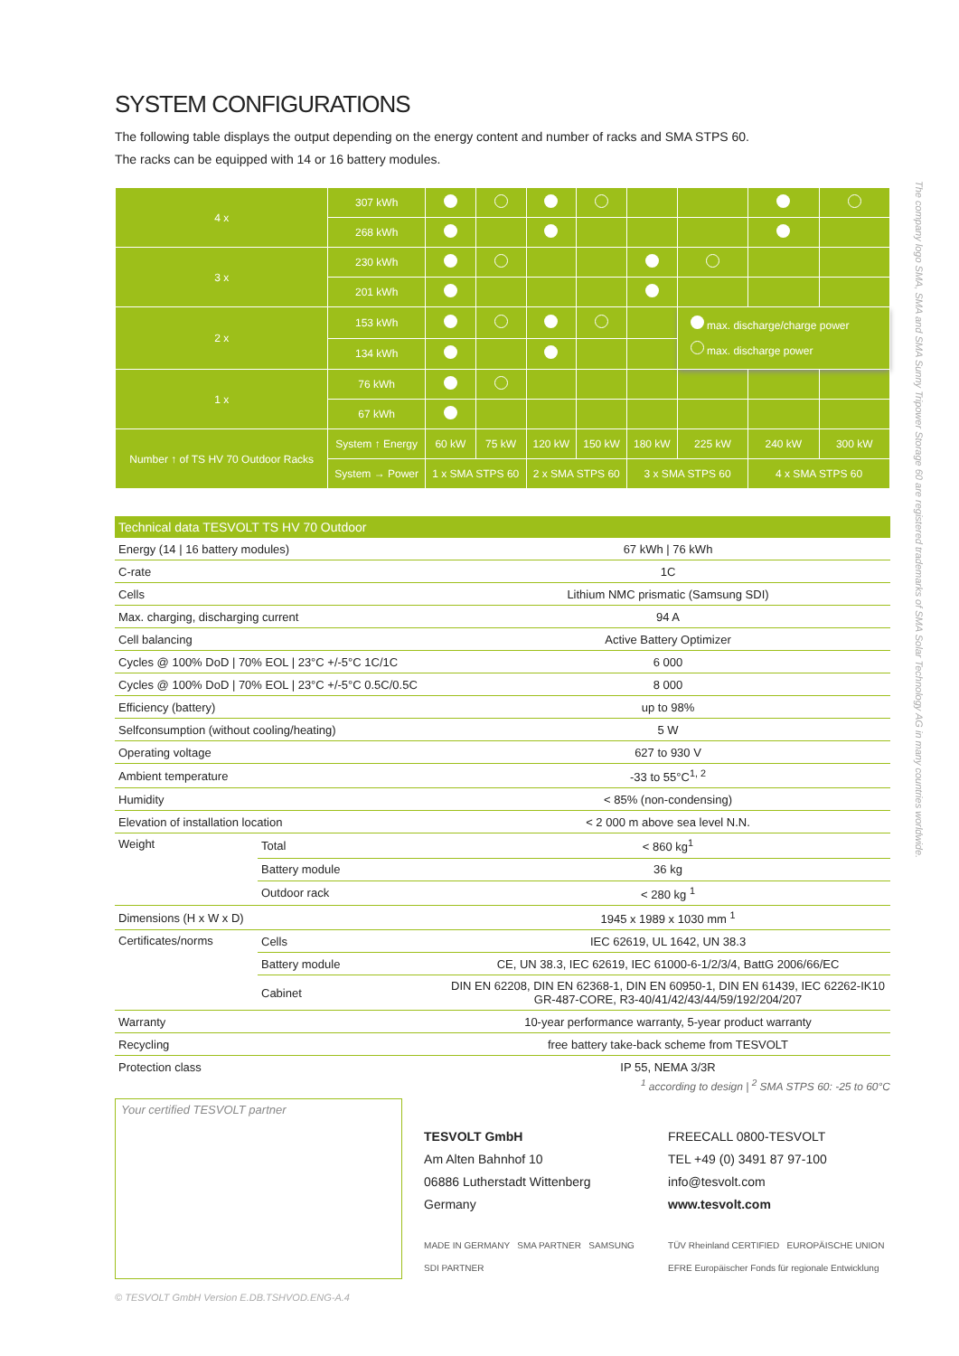SYSTEM CONFIGURATIONS
The following table displays the output depending on the energy content and number of racks and SMA STPS 60.
The racks can be equipped with 14 or 16 battery modules.
| 4 x | 307 kWh | | | | | | | | |
| | 268 kWh | | | | | | | | |
| 3 x | 230 kWh | | | | | | | | |
| | 201 kWh | | | | | | | | |
| 2 x | 153 kWh | | | | | | max. discharge/charge power max. discharge power | | |
| | 134 kWh | | | | | | | | |
| 1 x | 76 kWh | | | | | | | | |
| | 67 kWh | | | | | | | | |
| Number ↑ of TS HV 70 Outdoor Racks | System ↑ Energy | 60 kW | 75 kW | 120 kW | 150 kW | 180 kW | 225 kW | 240 kW | 300 kW |
| | System → Power | 1 x SMA STPS 60 | | 2 x SMA STPS 60 | | 3 x SMA STPS 60 | | 4 x SMA STPS 60 | |
| Technical data TESVOLT TS HV 70 Outdoor | | |
| --- | --- | --- |
| Energy (14 / 16 battery modules) | | 67 kWh / 76 kWh |
| C-rate | | 1C |
| Cells | | Lithium NMC prismatic (Samsung SDI) |
| Max. charging, discharging current | | 94 A |
| Cell balancing | | Active Battery Optimizer |
| Cycles @ 100% DoD / 70% EOL / 23°C +/-5°C 1C/1C | | 6 000 |
| Cycles @ 100% DoD / 70% EOL / 23°C +/-5°C 0.5C/0.5C | | 8 000 |
| Efficiency (battery) | | up to 98% |
| Selfconsumption (without cooling/heating) | | 5 W |
| Operating voltage | | 627 to 930 V |
| Ambient temperature | | -33 to 55°C<sup>1, 2</sup> |
| Humidity | | < 85% (non-condensing) |
| Elevation of installation location | | < 2 000 m above sea level N.N. |
| Weight | Total | < 860 kg<sup>1</sup> |
| | Battery module | 36 kg |
| | Outdoor rack | < 280 kg <sup>1</sup> |
| Dimensions (H x W x D) | | 1945 x 1989 x 1030 mm <sup>1</sup> |
| Certificates/norms | Cells | IEC 62619, UL 1642, UN 38.3 |
| | Battery module | CE, UN 38.3, IEC 62619, IEC 61000-6-1/2/3/4, BattG 2006/66/EC |
| | Cabinet | DIN EN 62208, DIN EN 62368-1, DIN EN 60950-1, DIN EN 61439, IEC 62262-IK10 GR-487-CORE, R3-40/41/42/43/44/59/192/204/207 |
| Warranty | | 10-year performance warranty, 5-year product warranty |
| Recycling | | free battery take-back scheme from TESVOLT |
| Protection class | | IP 55, NEMA 3/3R |
<sup>1</sup> according to design | <sup>2</sup> SMA STPS 60: -25 to 60°C
Your certified TESVOLT partner
TESVOLT GmbH
Am Alten Bahnhof 10
06886 Lutherstadt Wittenberg
Germany
MADE IN GERMANY SMA PARTNER SAMSUNG SDI PARTNER
FREECALL 0800-TESVOLT
TEL +49 (0) 3491 87 97-100
info@tesvolt.com
www.tesvolt.com
TÜV Rheinland CERTIFIED EUROPÄISCHE UNION EFRE Europäischer Fonds für regionale Entwicklung
© TESVOLT GmbH Version E.DB.TSHVOD.ENG-A.4
The company logo SMA, SMA and SMA Sunny Tripower Storage 60 are registered trademarks of SMA Solar Technology AG in many countries worldwide.